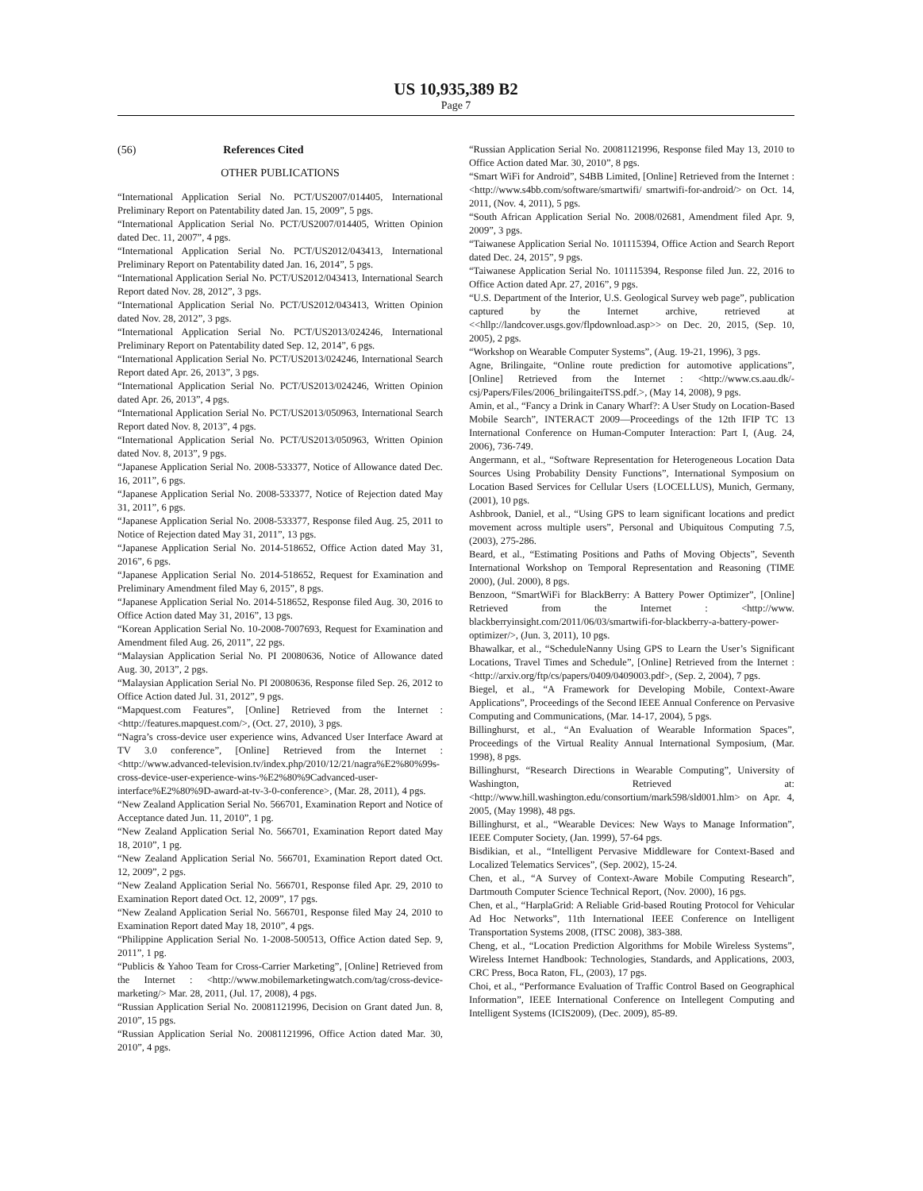US 10,935,389 B2
Page 7
(56) References Cited
OTHER PUBLICATIONS
“International Application Serial No. PCT/US2007/014405, International Preliminary Report on Patentability dated Jan. 15, 2009”, 5 pgs.
“International Application Serial No. PCT/US2007/014405, Written Opinion dated Dec. 11, 2007”, 4 pgs.
“International Application Serial No. PCT/US2012/043413, International Preliminary Report on Patentability dated Jan. 16, 2014”, 5 pgs.
“International Application Serial No. PCT/US2012/043413, International Search Report dated Nov. 28, 2012”, 3 pgs.
“International Application Serial No. PCT/US2012/043413, Written Opinion dated Nov. 28, 2012”, 3 pgs.
“International Application Serial No. PCT/US2013/024246, International Preliminary Report on Patentability dated Sep. 12, 2014”, 6 pgs.
“International Application Serial No. PCT/US2013/024246, International Search Report dated Apr. 26, 2013”, 3 pgs.
“International Application Serial No. PCT/US2013/024246, Written Opinion dated Apr. 26, 2013”, 4 pgs.
“International Application Serial No. PCT/US2013/050963, International Search Report dated Nov. 8, 2013”, 4 pgs.
“International Application Serial No. PCT/US2013/050963, Written Opinion dated Nov. 8, 2013”, 9 pgs.
“Japanese Application Serial No. 2008-533377, Notice of Allowance dated Dec. 16, 2011”, 6 pgs.
“Japanese Application Serial No. 2008-533377, Notice of Rejection dated May 31, 2011”, 6 pgs.
“Japanese Application Serial No. 2008-533377, Response filed Aug. 25, 2011 to Notice of Rejection dated May 31, 2011”, 13 pgs.
“Japanese Application Serial No. 2014-518652, Office Action dated May 31, 2016”, 6 pgs.
“Japanese Application Serial No. 2014-518652, Request for Examination and Preliminary Amendment filed May 6, 2015”, 8 pgs.
“Japanese Application Serial No. 2014-518652, Response filed Aug. 30, 2016 to Office Action dated May 31, 2016”, 13 pgs.
“Korean Application Serial No. 10-2008-7007693, Request for Examination and Amendment filed Aug. 26, 2011”, 22 pgs.
“Malaysian Application Serial No. PI 20080636, Notice of Allowance dated Aug. 30, 2013”, 2 pgs.
“Malaysian Application Serial No. PI 20080636, Response filed Sep. 26, 2012 to Office Action dated Jul. 31, 2012”, 9 pgs.
“Mapquest.com Features”, [Online] Retrieved from the Internet : <http://features.mapquest.com/>, (Oct. 27, 2010), 3 pgs.
“Nagra’s cross-device user experience wins, Advanced User Interface Award at TV 3.0 conference”, [Online] Retrieved from the Internet : <http://www.advanced-television.tv/index.php/2010/12/21/nagra%E2%80%99s-cross-device-user-experience-wins-%E2%80%9Cadvanced-user-interface%E2%80%9D-award-at-tv-3-0-conference>, (Mar. 28, 2011), 4 pgs.
“New Zealand Application Serial No. 566701, Examination Report and Notice of Acceptance dated Jun. 11, 2010”, 1 pg.
“New Zealand Application Serial No. 566701, Examination Report dated May 18, 2010”, 1 pg.
“New Zealand Application Serial No. 566701, Examination Report dated Oct. 12, 2009”, 2 pgs.
“New Zealand Application Serial No. 566701, Response filed Apr. 29, 2010 to Examination Report dated Oct. 12, 2009”, 17 pgs.
“New Zealand Application Serial No. 566701, Response filed May 24, 2010 to Examination Report dated May 18, 2010”, 4 pgs.
“Philippine Application Serial No. 1-2008-500513, Office Action dated Sep. 9, 2011”, 1 pg.
“Publicis & Yahoo Team for Cross-Carrier Marketing”, [Online] Retrieved from the Internet : <http://www.mobilemarketingwatch.com/tag/cross-device-marketing/> Mar. 28, 2011, (Jul. 17, 2008), 4 pgs.
“Russian Application Serial No. 20081121996, Decision on Grant dated Jun. 8, 2010”, 15 pgs.
“Russian Application Serial No. 20081121996, Office Action dated Mar. 30, 2010”, 4 pgs.
“Russian Application Serial No. 20081121996, Response filed May 13, 2010 to Office Action dated Mar. 30, 2010”, 8 pgs.
“Smart WiFi for Android”, S4BB Limited, [Online] Retrieved from the Internet : <http://www.s4bb.com/software/smartwifi/ smartwifi-for-android/> on Oct. 14, 2011, (Nov. 4, 2011), 5 pgs.
“South African Application Serial No. 2008/02681, Amendment filed Apr. 9, 2009”, 3 pgs.
“Taiwanese Application Serial No. 101115394, Office Action and Search Report dated Dec. 24, 2015”, 9 pgs.
“Taiwanese Application Serial No. 101115394, Response filed Jun. 22, 2016 to Office Action dated Apr. 27, 2016”, 9 pgs.
“U.S. Department of the Interior, U.S. Geological Survey web page”, publication captured by the Internet archive, retrieved at <<hllp://landcover.usgs.gov/flpdownload.asp>> on Dec. 20, 2015, (Sep. 10, 2005), 2 pgs.
“Workshop on Wearable Computer Systems”, (Aug. 19-21, 1996), 3 pgs.
Agne, Brilingaite, “Online route prediction for automotive applications”, [Online] Retrieved from the Internet : <http://www.cs.aau.dk/-csj/Papers/Files/2006_brilingaiteiTSS.pdf.>, (May 14, 2008), 9 pgs.
Amin, et al., “Fancy a Drink in Canary Wharf?: A User Study on Location-Based Mobile Search”, INTERACT 2009—Proceedings of the 12th IFIP TC 13 International Conference on Human-Computer Interaction: Part I, (Aug. 24, 2006), 736-749.
Angermann, et al., “Software Representation for Heterogeneous Location Data Sources Using Probability Density Functions”, International Symposium on Location Based Services for Cellular Users {LOCELLUS), Munich, Germany, (2001), 10 pgs.
Ashbrook, Daniel, et al., “Using GPS to learn significant locations and predict movement across multiple users”, Personal and Ubiquitous Computing 7.5, (2003), 275-286.
Beard, et al., “Estimating Positions and Paths of Moving Objects”, Seventh International Workshop on Temporal Representation and Reasoning (TIME 2000), (Jul. 2000), 8 pgs.
Benzoon, “SmartWiFi for BlackBerry: A Battery Power Optimizer”, [Online] Retrieved from the Internet : <http://www. blackberryinsight.com/2011/06/03/smartwifi-for-blackberry-a-battery-power-optimizer/>, (Jun. 3, 2011), 10 pgs.
Bhawalkar, et al., “ScheduleNanny Using GPS to Learn the User’s Significant Locations, Travel Times and Schedule”, [Online] Retrieved from the Internet : <http://arxiv.org/ftp/cs/papers/0409/0409003.pdf>, (Sep. 2, 2004), 7 pgs.
Biegel, et al., “A Framework for Developing Mobile, Context-Aware Applications”, Proceedings of the Second IEEE Annual Conference on Pervasive Computing and Communications, (Mar. 14-17, 2004), 5 pgs.
Billinghurst, et al., “An Evaluation of Wearable Information Spaces”, Proceedings of the Virtual Reality Annual International Symposium, (Mar. 1998), 8 pgs.
Billinghurst, “Research Directions in Wearable Computing”, University of Washington, Retrieved at: <http://www.hill.washington.edu/consortium/mark598/sld001.hlm> on Apr. 4, 2005, (May 1998), 48 pgs.
Billinghurst, et al., “Wearable Devices: New Ways to Manage Information”, IEEE Computer Society, (Jan. 1999), 57-64 pgs.
Bisdikian, et al., “Intelligent Pervasive Middleware for Context-Based and Localized Telematics Services”, (Sep. 2002), 15-24.
Chen, et al., “A Survey of Context-Aware Mobile Computing Research”, Dartmouth Computer Science Technical Report, (Nov. 2000), 16 pgs.
Chen, et al., “HarplaGrid: A Reliable Grid-based Routing Protocol for Vehicular Ad Hoc Networks”, 11th International IEEE Conference on Intelligent Transportation Systems 2008, (ITSC 2008), 383-388.
Cheng, et al., “Location Prediction Algorithms for Mobile Wireless Systems”, Wireless Internet Handbook: Technologies, Standards, and Applications, 2003, CRC Press, Boca Raton, FL, (2003), 17 pgs.
Choi, et al., “Performance Evaluation of Traffic Control Based on Geographical Information”, IEEE International Conference on Intellegent Computing and Intelligent Systems (ICIS2009), (Dec. 2009), 85-89.